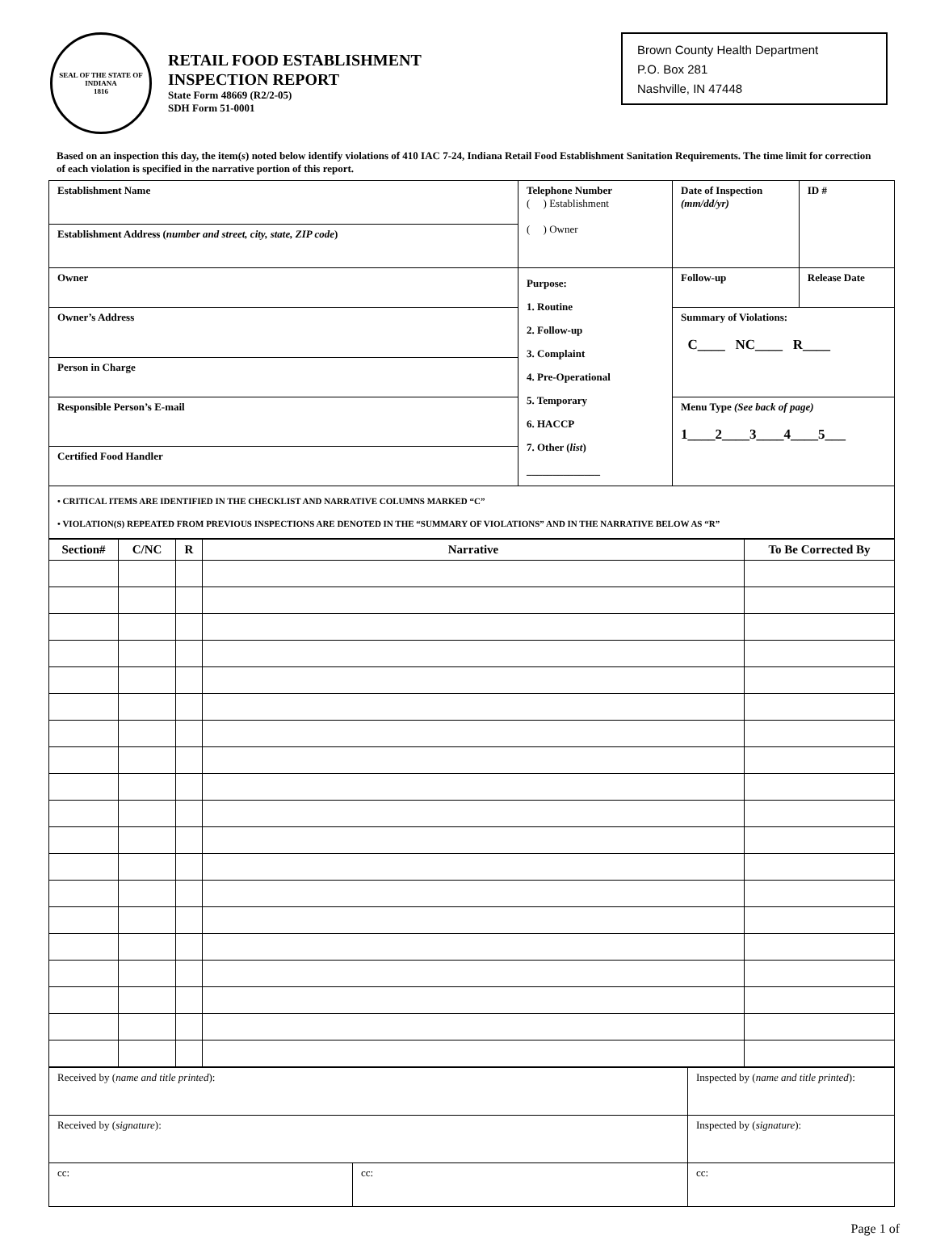SEAL OF THE STATE OF INDIANA
1816
RETAIL FOOD ESTABLISHMENT
INSPECTION REPORT
State Form 48669 (R2/2-05)
SDH Form 51-0001
Brown County Health Department
P.O. Box 281
Nashville, IN 47448
Based on an inspection this day, the item(s) noted below identify violations of 410 IAC 7-24, Indiana Retail Food Establishment Sanitation Requirements. The time limit for correction of each violation is specified in the narrative portion of this report.
| Establishment Name | Telephone Number ( ) Establishment ( ) Owner | Date of Inspection (mm/dd/yr) | ID # |
| Establishment Address ( number and street, city, state, ZIP code ) | | | |
| Owner | Purpose: 1. Routine 2. Follow-up 3. Complaint 4. Pre-Operational 5. Temporary 6. HACCP 7. Other ( list ) ______________ | Follow-up | Release Date |
| Owner’s Address | | Summary of Violations: C____ NC____ R____ | |
| Person in Charge | | | |
| Responsible Person’s E-mail | | Menu Type (See back of page) 1____2____3____4____5___ | |
| Certified Food Handler | | | |
| • CRITICAL ITEMS ARE IDENTIFIED IN THE CHECKLIST AND NARRATIVE COLUMNS MARKED “C” • VIOLATION(S) REPEATED FROM PREVIOUS INSPECTIONS ARE DENOTED IN THE “SUMMARY OF VIOLATIONS” AND IN THE NARRATIVE BELOW AS “R” | | | |
| Section# | C/NC | R | Narrative | To Be Corrected By |
| --- | --- | --- | --- | --- |
| Received by ( name and title printed ): | | Inspected by ( name and title printed ): | |
| Received by ( signature ): | | Inspected by ( signature ): | |
| cc: | cc: | | cc: |
Page 1 of